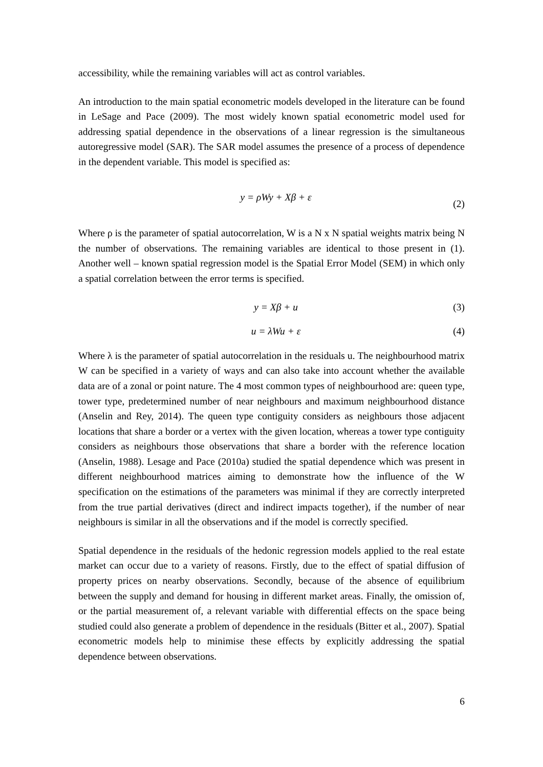accessibility, while the remaining variables will act as control variables.
An introduction to the main spatial econometric models developed in the literature can be found in LeSage and Pace (2009). The most widely known spatial econometric model used for addressing spatial dependence in the observations of a linear regression is the simultaneous autoregressive model (SAR). The SAR model assumes the presence of a process of dependence in the dependent variable. This model is specified as:
y = ρWy + Xβ + ε
(2)
Where ρ is the parameter of spatial autocorrelation, W is a N x N spatial weights matrix being N the number of observations. The remaining variables are identical to those present in (1). Another well – known spatial regression model is the Spatial Error Model (SEM) in which only a spatial correlation between the error terms is specified.
y = Xβ + u (3)
u = λWu + ε (4)
Where λ is the parameter of spatial autocorrelation in the residuals u. The neighbourhood matrix W can be specified in a variety of ways and can also take into account whether the available data are of a zonal or point nature. The 4 most common types of neighbourhood are: queen type, tower type, predetermined number of near neighbours and maximum neighbourhood distance (Anselin and Rey, 2014). The queen type contiguity considers as neighbours those adjacent locations that share a border or a vertex with the given location, whereas a tower type contiguity considers as neighbours those observations that share a border with the reference location (Anselin, 1988). Lesage and Pace (2010a) studied the spatial dependence which was present in different neighbourhood matrices aiming to demonstrate how the influence of the W specification on the estimations of the parameters was minimal if they are correctly interpreted from the true partial derivatives (direct and indirect impacts together), if the number of near neighbours is similar in all the observations and if the model is correctly specified.
Spatial dependence in the residuals of the hedonic regression models applied to the real estate market can occur due to a variety of reasons. Firstly, due to the effect of spatial diffusion of property prices on nearby observations. Secondly, because of the absence of equilibrium between the supply and demand for housing in different market areas. Finally, the omission of, or the partial measurement of, a relevant variable with differential effects on the space being studied could also generate a problem of dependence in the residuals (Bitter et al., 2007). Spatial econometric models help to minimise these effects by explicitly addressing the spatial dependence between observations.
6